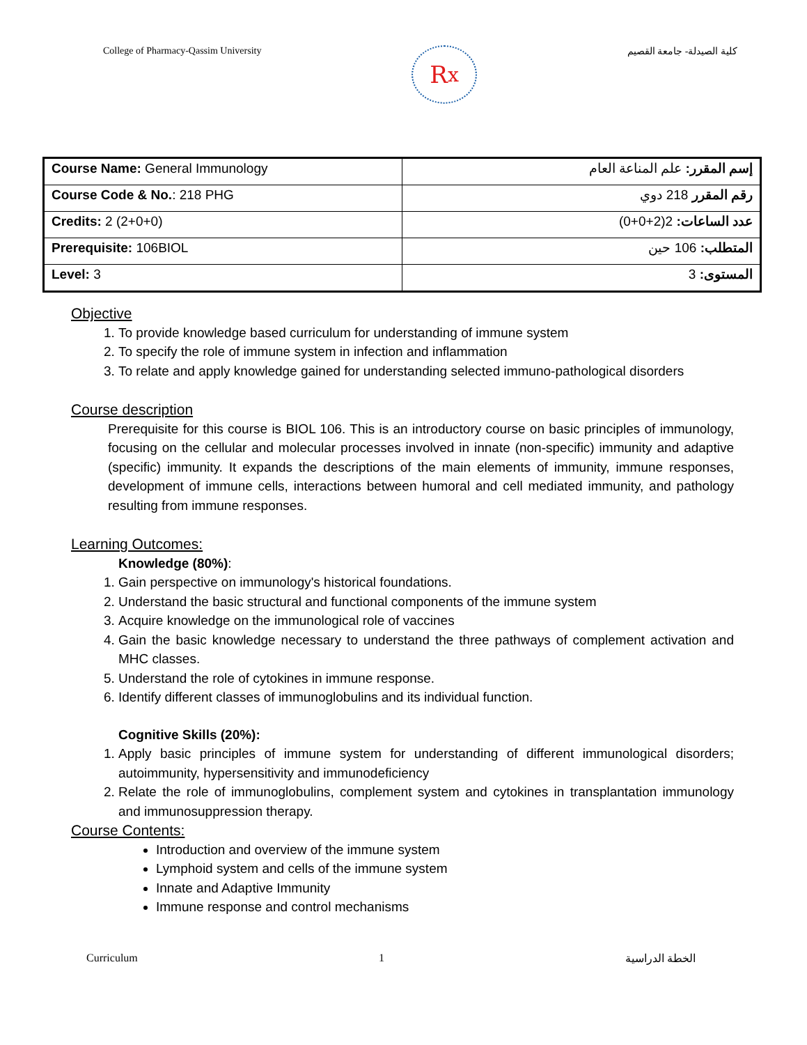College of Pharmacy-Qassim University
R<sub>x</sub>
كلية الصيدلة- جامعة القصيم
| Course Name: General Immunology | إسم المقرر: علم المناعة العام |
| Course Code & No. : 218 PHG | رقم المقرر 218 دوي |
| Credits: 2 (2+0+0) | عدد الساعات: 2(2+0+0) |
| Prerequisite: 106BIOL | المتطلب: 106 حين |
| Level: 3 | المستوى: 3 |
Objective
1. To provide knowledge based curriculum for understanding of immune system
2. To specify the role of immune system in infection and inflammation
3. To relate and apply knowledge gained for understanding selected immuno-pathological disorders
Course description
Prerequisite for this course is BIOL 106. This is an introductory course on basic principles of immunology, focusing on the cellular and molecular processes involved in innate (non-specific) immunity and adaptive (specific) immunity. It expands the descriptions of the main elements of immunity, immune responses, development of immune cells, interactions between humoral and cell mediated immunity, and pathology resulting from immune responses.
Learning Outcomes:
Knowledge (80%):
1. Gain perspective on immunology's historical foundations.
2. Understand the basic structural and functional components of the immune system
3. Acquire knowledge on the immunological role of vaccines
4. Gain the basic knowledge necessary to understand the three pathways of complement activation and MHC classes.
5. Understand the role of cytokines in immune response.
6. Identify different classes of immunoglobulins and its individual function.
Cognitive Skills (20%):
1. Apply basic principles of immune system for understanding of different immunological disorders; autoimmunity, hypersensitivity and immunodeficiency
2. Relate the role of immunoglobulins, complement system and cytokines in transplantation immunology and immunosuppression therapy.
Course Contents:
Introduction and overview of the immune system
Lymphoid system and cells of the immune system
Innate and Adaptive Immunity
Immune response and control mechanisms
Curriculum 1 الخطة الدراسية